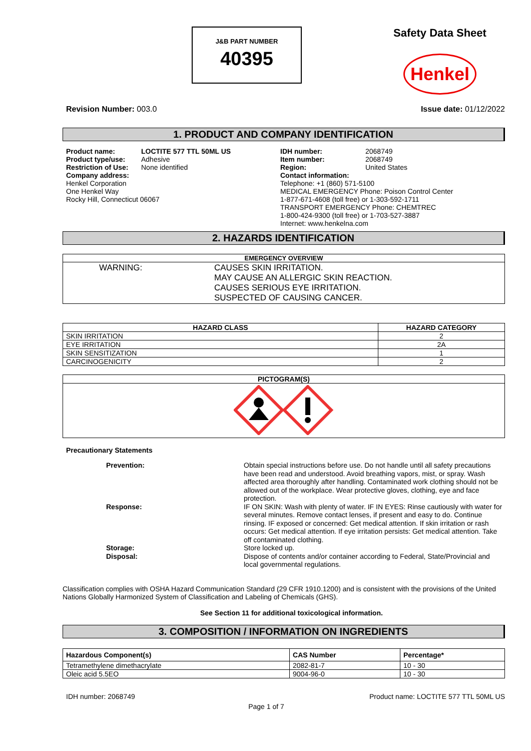J&B PART NUMBER
40395
Safety Data Sheet
Henkel
Revision Number: 003.0 Issue date: 01/12/2022
1. PRODUCT AND COMPANY IDENTIFICATION
| / Product name: / LOCTITE 577 TTL 50ML US / / Product type/use: / Adhesive / / Restriction of Use: / None identified / / Company address: Henkel Corporation One Henkel Way Rocky Hill, Connecticut 06067 / / | / IDH number: / 2068749 / / Item number: / 2068749 / / Region: / United States / / Contact information: Telephone: +1 (860) 571-5100 MEDICAL EMERGENCY Phone: Poison Control Center 1-877-671-4608 (toll free) or 1-303-592-1711 TRANSPORT EMERGENCY Phone: CHEMTREC 1-800-424-9300 (toll free) or 1-703-527-3887 Internet: www.henkelna.com / / |
2. HAZARDS IDENTIFICATION
| EMERGENCY OVERVIEW |
| --- |
| / WARNING: / CAUSES SKIN IRRITATION. MAY CAUSE AN ALLERGIC SKIN REACTION. CAUSES SERIOUS EYE IRRITATION. SUSPECTED OF CAUSING CANCER. / |
| HAZARD CLASS | HAZARD CATEGORY |
| --- | --- |
| SKIN IRRITATION | 2 |
| EYE IRRITATION | 2A |
| SKIN SENSITIZATION | 1 |
| CARCINOGENICITY | 2 |
| PICTOGRAM(S) |
| --- |
Precautionary Statements
| Prevention: | Obtain special instructions before use. Do not handle until all safety precautions have been read and understood. Avoid breathing vapors, mist, or spray. Wash affected area thoroughly after handling. Contaminated work clothing should not be allowed out of the workplace. Wear protective gloves, clothing, eye and face protection. |
| Response: | IF ON SKIN: Wash with plenty of water. IF IN EYES: Rinse cautiously with water for several minutes. Remove contact lenses, if present and easy to do. Continue rinsing. IF exposed or concerned: Get medical attention. If skin irritation or rash occurs: Get medical attention. If eye irritation persists: Get medical attention. Take off contaminated clothing. |
| Storage: | Store locked up. |
| Disposal: | Dispose of contents and/or container according to Federal, State/Provincial and local governmental regulations. |
Classification complies with OSHA Hazard Communication Standard (29 CFR 1910.1200) and is consistent with the provisions of the United Nations Globally Harmonized System of Classification and Labeling of Chemicals (GHS).
See Section 11 for additional toxicological information.
3. COMPOSITION / INFORMATION ON INGREDIENTS
| Hazardous Component(s) | CAS Number | Percentage* |
| --- | --- | --- |
| Tetramethylene dimethacrylate | 2082-81-7 | 10 - 30 |
| Oleic acid 5.5EO | 9004-96-0 | 10 - 30 |
IDH number: 2068749 Product name: LOCTITE 577 TTL 50ML US
Page 1 of 7